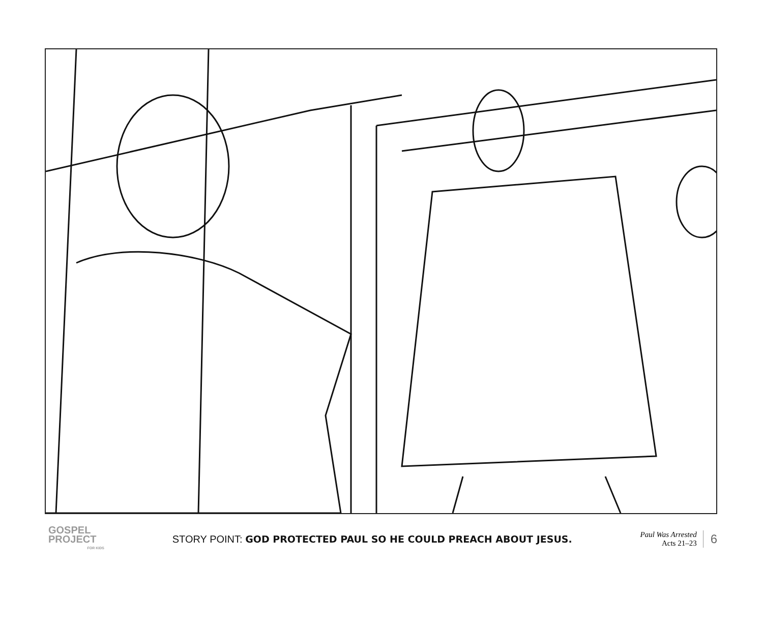GOSPEL
PROJECT
FOR KIDS
STORY POINT: GOD PROTECTED PAUL SO HE COULD PREACH ABOUT JESUS.
Paul Was Arrested
Acts 21–23
6